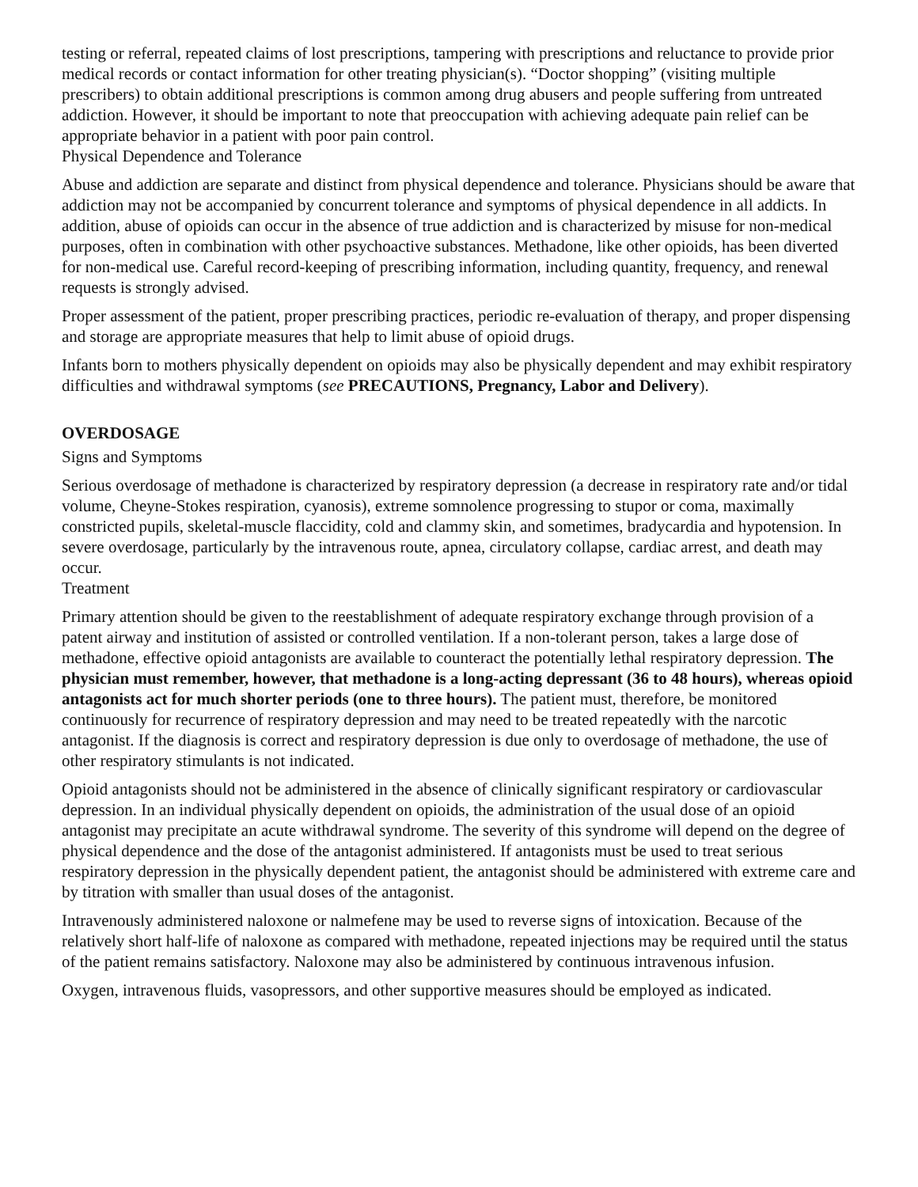testing or referral, repeated claims of lost prescriptions, tampering with prescriptions and reluctance to provide prior medical records or contact information for other treating physician(s). “Doctor shopping” (visiting multiple prescribers) to obtain additional prescriptions is common among drug abusers and people suffering from untreated addiction. However, it should be important to note that preoccupation with achieving adequate pain relief can be appropriate behavior in a patient with poor pain control.
Physical Dependence and Tolerance
Abuse and addiction are separate and distinct from physical dependence and tolerance. Physicians should be aware that addiction may not be accompanied by concurrent tolerance and symptoms of physical dependence in all addicts. In addition, abuse of opioids can occur in the absence of true addiction and is characterized by misuse for non-medical purposes, often in combination with other psychoactive substances. Methadone, like other opioids, has been diverted for non-medical use. Careful record-keeping of prescribing information, including quantity, frequency, and renewal requests is strongly advised.
Proper assessment of the patient, proper prescribing practices, periodic re-evaluation of therapy, and proper dispensing and storage are appropriate measures that help to limit abuse of opioid drugs.
Infants born to mothers physically dependent on opioids may also be physically dependent and may exhibit respiratory difficulties and withdrawal symptoms (see PRECAUTIONS, Pregnancy, Labor and Delivery).
OVERDOSAGE
Signs and Symptoms
Serious overdosage of methadone is characterized by respiratory depression (a decrease in respiratory rate and/or tidal volume, Cheyne-Stokes respiration, cyanosis), extreme somnolence progressing to stupor or coma, maximally constricted pupils, skeletal-muscle flaccidity, cold and clammy skin, and sometimes, bradycardia and hypotension. In severe overdosage, particularly by the intravenous route, apnea, circulatory collapse, cardiac arrest, and death may occur.
Treatment
Primary attention should be given to the reestablishment of adequate respiratory exchange through provision of a patent airway and institution of assisted or controlled ventilation. If a non-tolerant person, takes a large dose of methadone, effective opioid antagonists are available to counteract the potentially lethal respiratory depression. The physician must remember, however, that methadone is a long-acting depressant (36 to 48 hours), whereas opioid antagonists act for much shorter periods (one to three hours). The patient must, therefore, be monitored continuously for recurrence of respiratory depression and may need to be treated repeatedly with the narcotic antagonist. If the diagnosis is correct and respiratory depression is due only to overdosage of methadone, the use of other respiratory stimulants is not indicated.
Opioid antagonists should not be administered in the absence of clinically significant respiratory or cardiovascular depression. In an individual physically dependent on opioids, the administration of the usual dose of an opioid antagonist may precipitate an acute withdrawal syndrome. The severity of this syndrome will depend on the degree of physical dependence and the dose of the antagonist administered. If antagonists must be used to treat serious respiratory depression in the physically dependent patient, the antagonist should be administered with extreme care and by titration with smaller than usual doses of the antagonist.
Intravenously administered naloxone or nalmefene may be used to reverse signs of intoxication. Because of the relatively short half-life of naloxone as compared with methadone, repeated injections may be required until the status of the patient remains satisfactory. Naloxone may also be administered by continuous intravenous infusion.
Oxygen, intravenous fluids, vasopressors, and other supportive measures should be employed as indicated.